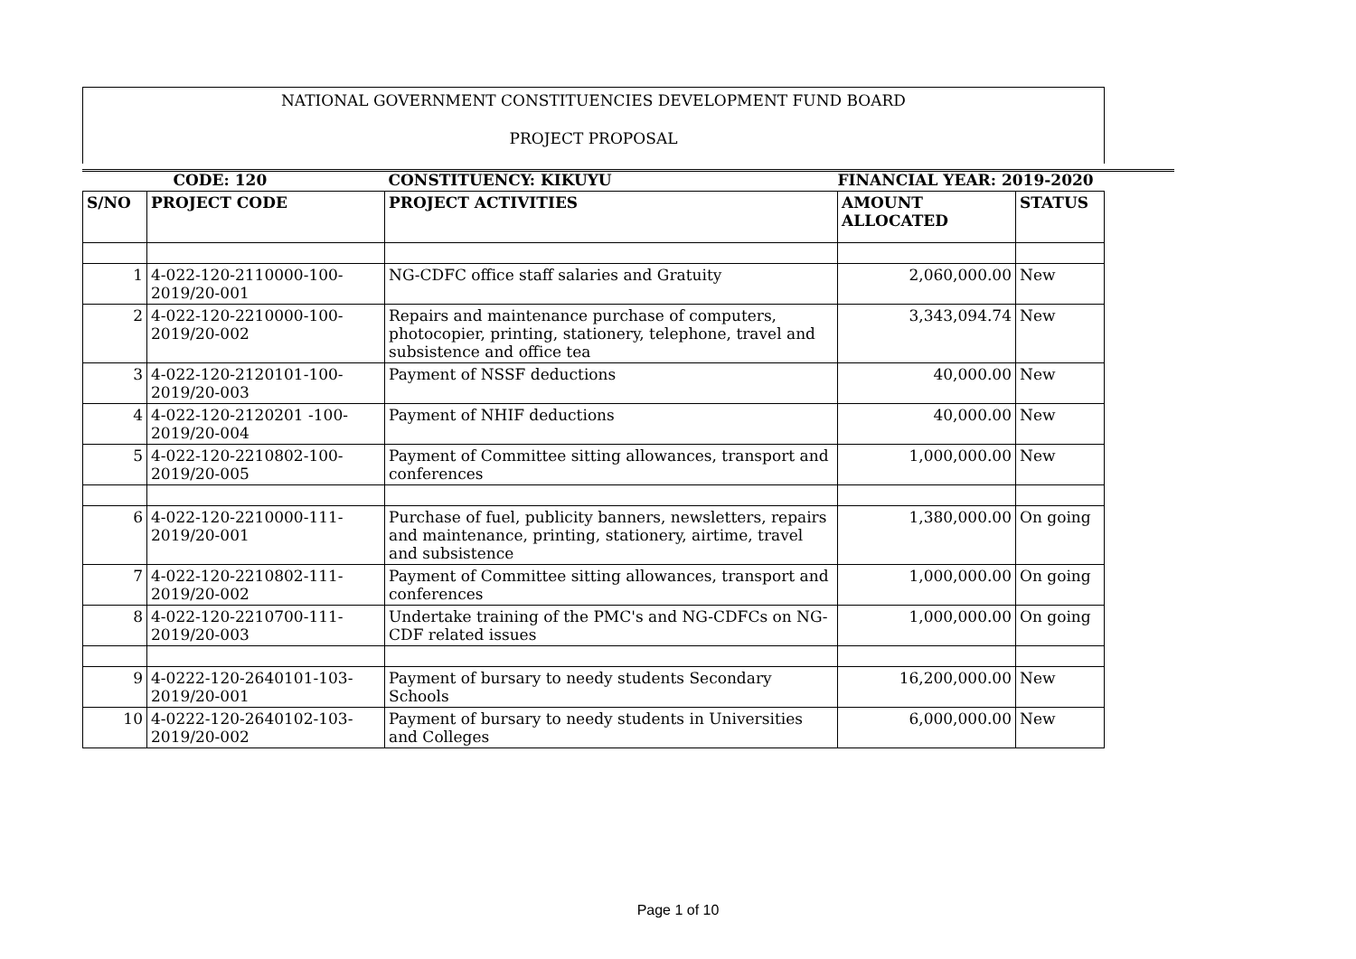NATIONAL GOVERNMENT CONSTITUENCIES DEVELOPMENT FUND BOARD
PROJECT PROPOSAL
| CODE: 120 | | CONSTITUENCY: KIKUYU | FINANCIAL YEAR: 2019-2020 | |
| S/NO | PROJECT CODE | PROJECT ACTIVITIES | AMOUNT ALLOCATED | STATUS |
| 1 | 4-022-120-2110000-100-2019/20-001 | NG-CDFC office staff salaries and Gratuity | 2,060,000.00 | New |
| 2 | 4-022-120-2210000-100-2019/20-002 | Repairs and maintenance purchase of computers, photocopier, printing, stationery, telephone, travel and subsistence and office tea | 3,343,094.74 | New |
| 3 | 4-022-120-2120101-100-2019/20-003 | Payment of NSSF deductions | 40,000.00 | New |
| 4 | 4-022-120-2120201 -100-2019/20-004 | Payment of NHIF deductions | 40,000.00 | New |
| 5 | 4-022-120-2210802-100-2019/20-005 | Payment of Committee sitting allowances, transport and conferences | 1,000,000.00 | New |
| 6 | 4-022-120-2210000-111-2019/20-001 | Purchase of fuel, publicity banners, newsletters, repairs and maintenance, printing, stationery, airtime, travel and subsistence | 1,380,000.00 | On going |
| 7 | 4-022-120-2210802-111-2019/20-002 | Payment of Committee sitting allowances, transport and conferences | 1,000,000.00 | On going |
| 8 | 4-022-120-2210700-111-2019/20-003 | Undertake training of the PMC's and NG-CDFCs on NG-CDF related issues | 1,000,000.00 | On going |
| 9 | 4-0222-120-2640101-103-2019/20-001 | Payment of bursary to needy students Secondary Schools | 16,200,000.00 | New |
| 10 | 4-0222-120-2640102-103-2019/20-002 | Payment of bursary to needy students in Universities and Colleges | 6,000,000.00 | New |
Page 1 of 10